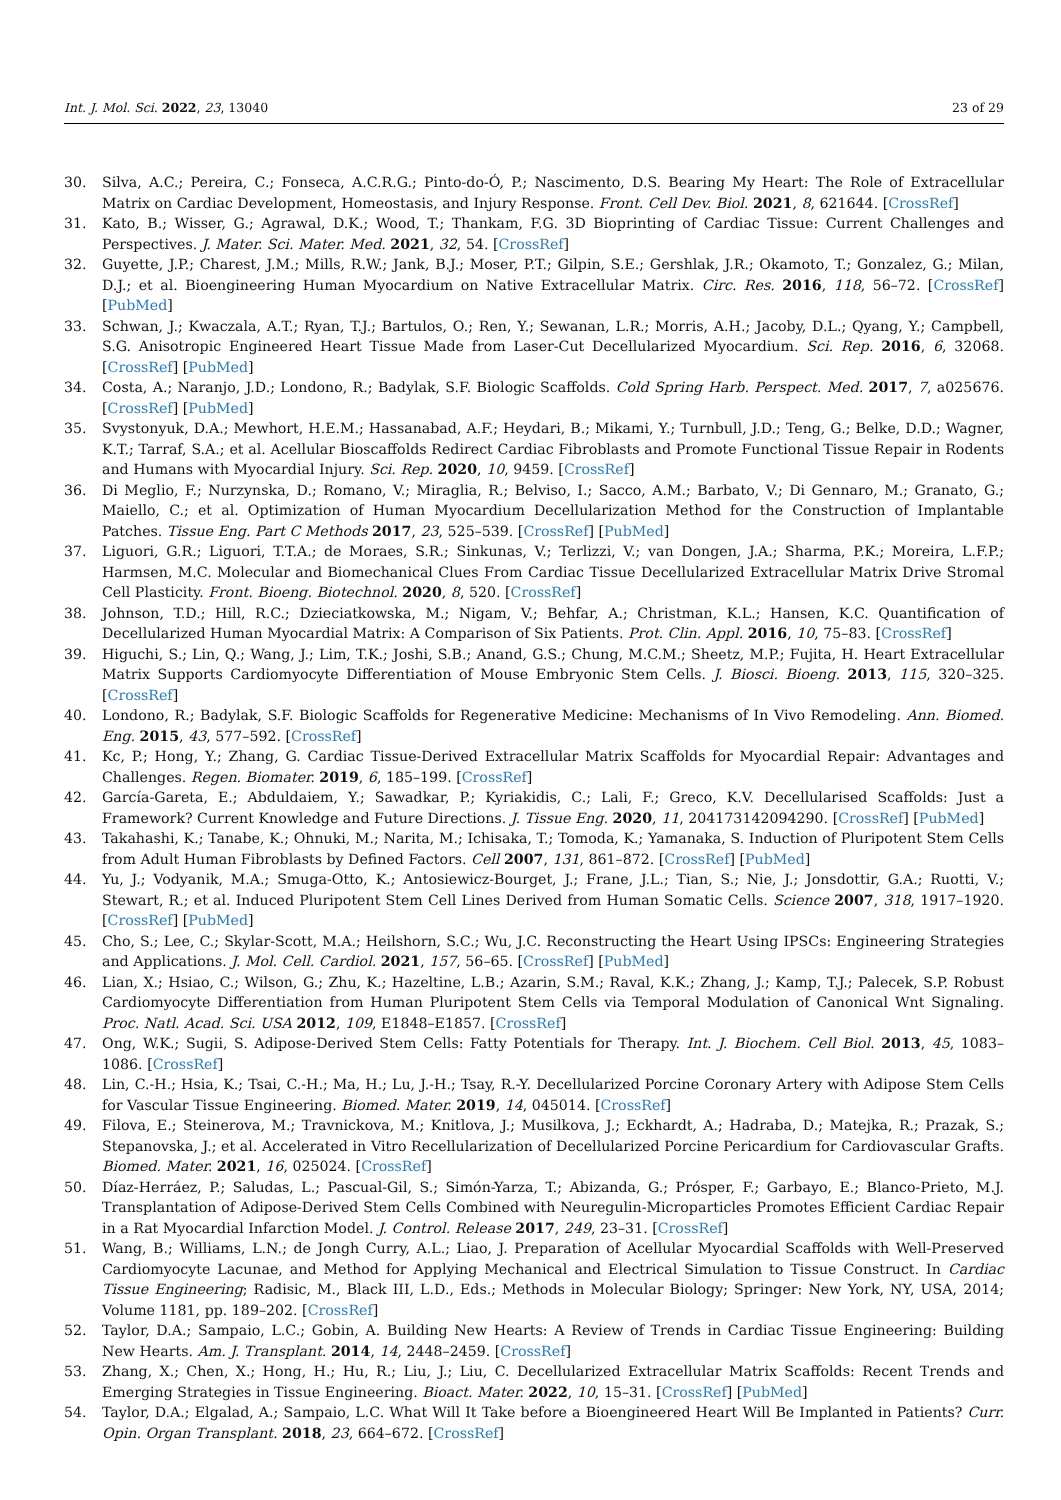Int. J. Mol. Sci. 2022, 23, 13040 23 of 29
30. Silva, A.C.; Pereira, C.; Fonseca, A.C.R.G.; Pinto-do-Ó, P.; Nascimento, D.S. Bearing My Heart: The Role of Extracellular Matrix on Cardiac Development, Homeostasis, and Injury Response. Front. Cell Dev. Biol. 2021, 8, 621644. [CrossRef]
31. Kato, B.; Wisser, G.; Agrawal, D.K.; Wood, T.; Thankam, F.G. 3D Bioprinting of Cardiac Tissue: Current Challenges and Perspectives. J. Mater. Sci. Mater. Med. 2021, 32, 54. [CrossRef]
32. Guyette, J.P.; Charest, J.M.; Mills, R.W.; Jank, B.J.; Moser, P.T.; Gilpin, S.E.; Gershlak, J.R.; Okamoto, T.; Gonzalez, G.; Milan, D.J.; et al. Bioengineering Human Myocardium on Native Extracellular Matrix. Circ. Res. 2016, 118, 56–72. [CrossRef] [PubMed]
33. Schwan, J.; Kwaczala, A.T.; Ryan, T.J.; Bartulos, O.; Ren, Y.; Sewanan, L.R.; Morris, A.H.; Jacoby, D.L.; Qyang, Y.; Campbell, S.G. Anisotropic Engineered Heart Tissue Made from Laser-Cut Decellularized Myocardium. Sci. Rep. 2016, 6, 32068. [CrossRef] [PubMed]
34. Costa, A.; Naranjo, J.D.; Londono, R.; Badylak, S.F. Biologic Scaffolds. Cold Spring Harb. Perspect. Med. 2017, 7, a025676. [CrossRef] [PubMed]
35. Svystonyuk, D.A.; Mewhort, H.E.M.; Hassanabad, A.F.; Heydari, B.; Mikami, Y.; Turnbull, J.D.; Teng, G.; Belke, D.D.; Wagner, K.T.; Tarraf, S.A.; et al. Acellular Bioscaffolds Redirect Cardiac Fibroblasts and Promote Functional Tissue Repair in Rodents and Humans with Myocardial Injury. Sci. Rep. 2020, 10, 9459. [CrossRef]
36. Di Meglio, F.; Nurzynska, D.; Romano, V.; Miraglia, R.; Belviso, I.; Sacco, A.M.; Barbato, V.; Di Gennaro, M.; Granato, G.; Maiello, C.; et al. Optimization of Human Myocardium Decellularization Method for the Construction of Implantable Patches. Tissue Eng. Part C Methods 2017, 23, 525–539. [CrossRef] [PubMed]
37. Liguori, G.R.; Liguori, T.T.A.; de Moraes, S.R.; Sinkunas, V.; Terlizzi, V.; van Dongen, J.A.; Sharma, P.K.; Moreira, L.F.P.; Harmsen, M.C. Molecular and Biomechanical Clues From Cardiac Tissue Decellularized Extracellular Matrix Drive Stromal Cell Plasticity. Front. Bioeng. Biotechnol. 2020, 8, 520. [CrossRef]
38. Johnson, T.D.; Hill, R.C.; Dzieciatkowska, M.; Nigam, V.; Behfar, A.; Christman, K.L.; Hansen, K.C. Quantification of Decellularized Human Myocardial Matrix: A Comparison of Six Patients. Prot. Clin. Appl. 2016, 10, 75–83. [CrossRef]
39. Higuchi, S.; Lin, Q.; Wang, J.; Lim, T.K.; Joshi, S.B.; Anand, G.S.; Chung, M.C.M.; Sheetz, M.P.; Fujita, H. Heart Extracellular Matrix Supports Cardiomyocyte Differentiation of Mouse Embryonic Stem Cells. J. Biosci. Bioeng. 2013, 115, 320–325. [CrossRef]
40. Londono, R.; Badylak, S.F. Biologic Scaffolds for Regenerative Medicine: Mechanisms of In Vivo Remodeling. Ann. Biomed. Eng. 2015, 43, 577–592. [CrossRef]
41. Kc, P.; Hong, Y.; Zhang, G. Cardiac Tissue-Derived Extracellular Matrix Scaffolds for Myocardial Repair: Advantages and Challenges. Regen. Biomater. 2019, 6, 185–199. [CrossRef]
42. García-Gareta, E.; Abduldaiem, Y.; Sawadkar, P.; Kyriakidis, C.; Lali, F.; Greco, K.V. Decellularised Scaffolds: Just a Framework? Current Knowledge and Future Directions. J. Tissue Eng. 2020, 11, 204173142094290. [CrossRef] [PubMed]
43. Takahashi, K.; Tanabe, K.; Ohnuki, M.; Narita, M.; Ichisaka, T.; Tomoda, K.; Yamanaka, S. Induction of Pluripotent Stem Cells from Adult Human Fibroblasts by Defined Factors. Cell 2007, 131, 861–872. [CrossRef] [PubMed]
44. Yu, J.; Vodyanik, M.A.; Smuga-Otto, K.; Antosiewicz-Bourget, J.; Frane, J.L.; Tian, S.; Nie, J.; Jonsdottir, G.A.; Ruotti, V.; Stewart, R.; et al. Induced Pluripotent Stem Cell Lines Derived from Human Somatic Cells. Science 2007, 318, 1917–1920. [CrossRef] [PubMed]
45. Cho, S.; Lee, C.; Skylar-Scott, M.A.; Heilshorn, S.C.; Wu, J.C. Reconstructing the Heart Using IPSCs: Engineering Strategies and Applications. J. Mol. Cell. Cardiol. 2021, 157, 56–65. [CrossRef] [PubMed]
46. Lian, X.; Hsiao, C.; Wilson, G.; Zhu, K.; Hazeltine, L.B.; Azarin, S.M.; Raval, K.K.; Zhang, J.; Kamp, T.J.; Palecek, S.P. Robust Cardiomyocyte Differentiation from Human Pluripotent Stem Cells via Temporal Modulation of Canonical Wnt Signaling. Proc. Natl. Acad. Sci. USA 2012, 109, E1848–E1857. [CrossRef]
47. Ong, W.K.; Sugii, S. Adipose-Derived Stem Cells: Fatty Potentials for Therapy. Int. J. Biochem. Cell Biol. 2013, 45, 1083–1086. [CrossRef]
48. Lin, C.-H.; Hsia, K.; Tsai, C.-H.; Ma, H.; Lu, J.-H.; Tsay, R.-Y. Decellularized Porcine Coronary Artery with Adipose Stem Cells for Vascular Tissue Engineering. Biomed. Mater. 2019, 14, 045014. [CrossRef]
49. Filova, E.; Steinerova, M.; Travnickova, M.; Knitlova, J.; Musilkova, J.; Eckhardt, A.; Hadraba, D.; Matejka, R.; Prazak, S.; Stepanovska, J.; et al. Accelerated in Vitro Recellularization of Decellularized Porcine Pericardium for Cardiovascular Grafts. Biomed. Mater. 2021, 16, 025024. [CrossRef]
50. Díaz-Herráez, P.; Saludas, L.; Pascual-Gil, S.; Simón-Yarza, T.; Abizanda, G.; Prósper, F.; Garbayo, E.; Blanco-Prieto, M.J. Transplantation of Adipose-Derived Stem Cells Combined with Neuregulin-Microparticles Promotes Efficient Cardiac Repair in a Rat Myocardial Infarction Model. J. Control. Release 2017, 249, 23–31. [CrossRef]
51. Wang, B.; Williams, L.N.; de Jongh Curry, A.L.; Liao, J. Preparation of Acellular Myocardial Scaffolds with Well-Preserved Cardiomyocyte Lacunae, and Method for Applying Mechanical and Electrical Simulation to Tissue Construct. In Cardiac Tissue Engineering; Radisic, M., Black III, L.D., Eds.; Methods in Molecular Biology; Springer: New York, NY, USA, 2014; Volume 1181, pp. 189–202. [CrossRef]
52. Taylor, D.A.; Sampaio, L.C.; Gobin, A. Building New Hearts: A Review of Trends in Cardiac Tissue Engineering: Building New Hearts. Am. J. Transplant. 2014, 14, 2448–2459. [CrossRef]
53. Zhang, X.; Chen, X.; Hong, H.; Hu, R.; Liu, J.; Liu, C. Decellularized Extracellular Matrix Scaffolds: Recent Trends and Emerging Strategies in Tissue Engineering. Bioact. Mater. 2022, 10, 15–31. [CrossRef] [PubMed]
54. Taylor, D.A.; Elgalad, A.; Sampaio, L.C. What Will It Take before a Bioengineered Heart Will Be Implanted in Patients? Curr. Opin. Organ Transplant. 2018, 23, 664–672. [CrossRef]